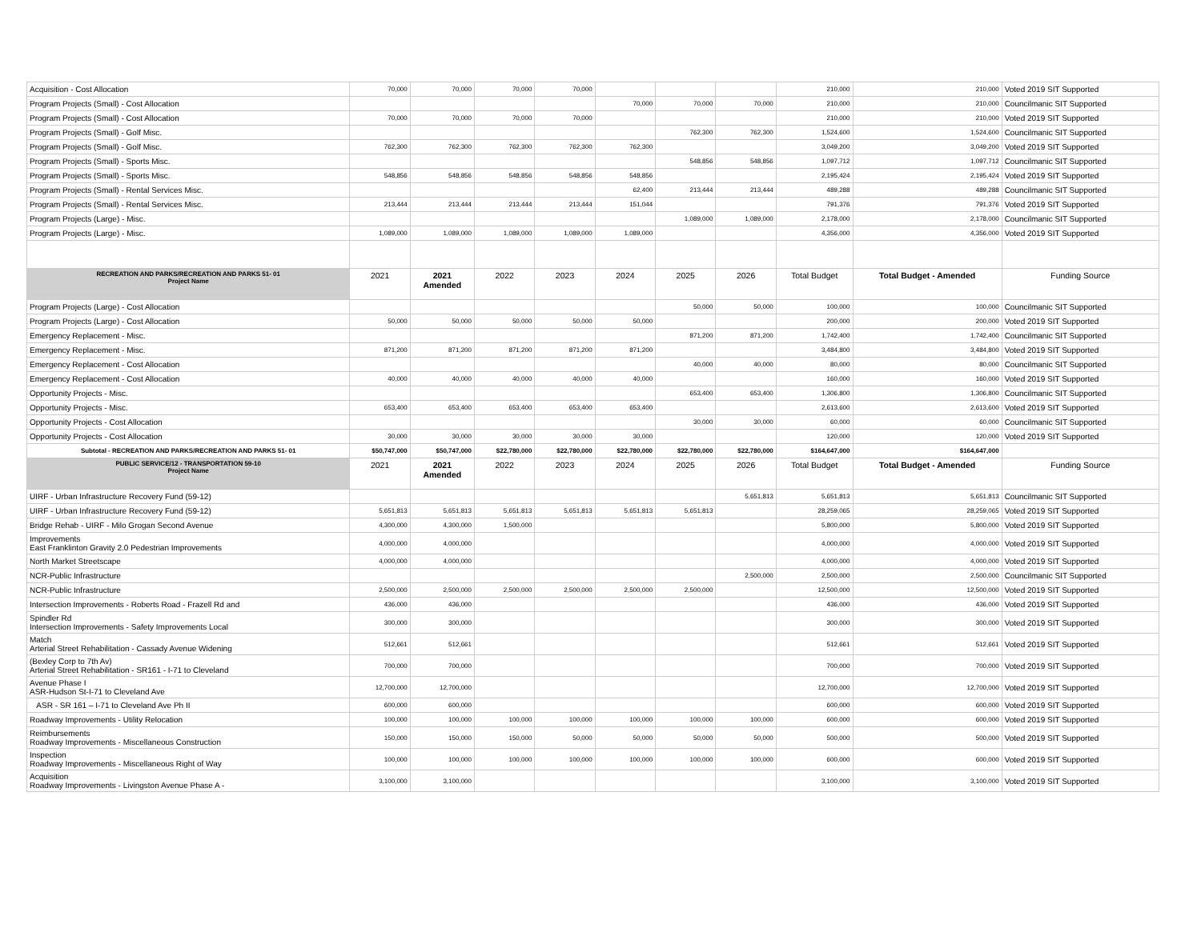| Acquisition - Cost Allocation | 70,000 | 70,000 | 70,000 | 70,000 | | | | 210,000 | 210,000 | Voted 2019 SIT Supported |
| Program Projects (Small) - Cost Allocation | | | | | 70,000 | 70,000 | 70,000 | 210,000 | 210,000 | Councilmanic SIT Supported |
| Program Projects (Small) - Cost Allocation | 70,000 | 70,000 | 70,000 | 70,000 | | | | 210,000 | 210,000 | Voted 2019 SIT Supported |
| Program Projects (Small) - Golf Misc. | | | | | | 762,300 | 762,300 | 1,524,600 | 1,524,600 | Councilmanic SIT Supported |
| Program Projects (Small) - Golf Misc. | 762,300 | 762,300 | 762,300 | 762,300 | 762,300 | | | 3,049,200 | 3,049,200 | Voted 2019 SIT Supported |
| Program Projects (Small) - Sports Misc. | | | | | | 548,856 | 548,856 | 1,097,712 | 1,097,712 | Councilmanic SIT Supported |
| Program Projects (Small) - Sports Misc. | 548,856 | 548,856 | 548,856 | 548,856 | 548,856 | | | 2,195,424 | 2,195,424 | Voted 2019 SIT Supported |
| Program Projects (Small) - Rental Services Misc. | | | | | 62,400 | 213,444 | 213,444 | 489,288 | 489,288 | Councilmanic SIT Supported |
| Program Projects (Small) - Rental Services Misc. | 213,444 | 213,444 | 213,444 | 213,444 | 151,044 | | | 791,376 | 791,376 | Voted 2019 SIT Supported |
| Program Projects (Large) - Misc. | | | | | | 1,089,000 | 1,089,000 | 2,178,000 | 2,178,000 | Councilmanic SIT Supported |
| Program Projects (Large) - Misc. | 1,089,000 | 1,089,000 | 1,089,000 | 1,089,000 | 1,089,000 | | | 4,356,000 | 4,356,000 | Voted 2019 SIT Supported |
| RECREATION AND PARKS/RECREATION AND PARKS 51- 01 Project Name | 2021 | 2021 Amended | 2022 | 2023 | 2024 | 2025 | 2026 | Total Budget | Total Budget - Amended | Funding Source |
| Program Projects (Large) - Cost Allocation | | | | | | 50,000 | 50,000 | 100,000 | 100,000 | Councilmanic SIT Supported |
| Program Projects (Large) - Cost Allocation | 50,000 | 50,000 | 50,000 | 50,000 | 50,000 | | | 200,000 | 200,000 | Voted 2019 SIT Supported |
| Emergency Replacement - Misc. | | | | | | 871,200 | 871,200 | 1,742,400 | 1,742,400 | Councilmanic SIT Supported |
| Emergency Replacement - Misc. | 871,200 | 871,200 | 871,200 | 871,200 | 871,200 | | | 3,484,800 | 3,484,800 | Voted 2019 SIT Supported |
| Emergency Replacement - Cost Allocation | | | | | | 40,000 | 40,000 | 80,000 | 80,000 | Councilmanic SIT Supported |
| Emergency Replacement - Cost Allocation | 40,000 | 40,000 | 40,000 | 40,000 | 40,000 | | | 160,000 | 160,000 | Voted 2019 SIT Supported |
| Opportunity Projects - Misc. | | | | | | 653,400 | 653,400 | 1,306,800 | 1,306,800 | Councilmanic SIT Supported |
| Opportunity Projects - Misc. | 653,400 | 653,400 | 653,400 | 653,400 | 653,400 | | | 2,613,600 | 2,613,600 | Voted 2019 SIT Supported |
| Opportunity Projects - Cost Allocation | | | | | | 30,000 | 30,000 | 60,000 | 60,000 | Councilmanic SIT Supported |
| Opportunity Projects - Cost Allocation | 30,000 | 30,000 | 30,000 | 30,000 | 30,000 | | | 120,000 | 120,000 | Voted 2019 SIT Supported |
| Subtotal - RECREATION AND PARKS/RECREATION AND PARKS 51- 01 | $50,747,000 | $50,747,000 | $22,780,000 | $22,780,000 | $22,780,000 | $22,780,000 | $22,780,000 | $164,647,000 | $164,647,000 | |
| PUBLIC SERVICE/12 - TRANSPORTATION 59-10 Project Name | 2021 | 2021 Amended | 2022 | 2023 | 2024 | 2025 | 2026 | Total Budget | Total Budget - Amended | Funding Source |
| UIRF - Urban Infrastructure Recovery Fund (59-12) | | | | | | | 5,651,813 | 5,651,813 | 5,651,813 | Councilmanic SIT Supported |
| UIRF - Urban Infrastructure Recovery Fund (59-12) | 5,651,813 | 5,651,813 | 5,651,813 | 5,651,813 | 5,651,813 | 5,651,813 | | 28,259,065 | 28,259,065 | Voted 2019 SIT Supported |
| Bridge Rehab - UIRF - Milo Grogan Second Avenue | 4,300,000 | 4,300,000 | 1,500,000 | | | | | 5,800,000 | 5,800,000 | Voted 2019 SIT Supported |
| Improvements East Franklinton Gravity 2.0 Pedestrian Improvements | 4,000,000 | 4,000,000 | | | | | | 4,000,000 | 4,000,000 | Voted 2019 SIT Supported |
| North Market Streetscape | 4,000,000 | 4,000,000 | | | | | | 4,000,000 | 4,000,000 | Voted 2019 SIT Supported |
| NCR-Public Infrastructure | | | | | | | 2,500,000 | 2,500,000 | 2,500,000 | Councilmanic SIT Supported |
| NCR-Public Infrastructure | 2,500,000 | 2,500,000 | 2,500,000 | 2,500,000 | 2,500,000 | 2,500,000 | | 12,500,000 | 12,500,000 | Voted 2019 SIT Supported |
| Intersection Improvements - Roberts Road - Frazell Rd and | 436,000 | 436,000 | | | | | | 436,000 | 436,000 | Voted 2019 SIT Supported |
| Spindler Rd Intersection Improvements - Safety Improvements Local | 300,000 | 300,000 | | | | | | 300,000 | 300,000 | Voted 2019 SIT Supported |
| Match Arterial Street Rehabilitation - Cassady Avenue Widening | 512,661 | 512,661 | | | | | | 512,661 | 512,661 | Voted 2019 SIT Supported |
| (Bexley Corp to 7th Av) Arterial Street Rehabilitation - SR161 - I-71 to Cleveland | 700,000 | 700,000 | | | | | | 700,000 | 700,000 | Voted 2019 SIT Supported |
| Avenue Phase I ASR-Hudson St-I-71 to Cleveland Ave | 12,700,000 | 12,700,000 | | | | | | 12,700,000 | 12,700,000 | Voted 2019 SIT Supported |
| ASR - SR 161 – I-71 to Cleveland Ave Ph II | 600,000 | 600,000 | | | | | | 600,000 | 600,000 | Voted 2019 SIT Supported |
| Roadway Improvements - Utility Relocation | 100,000 | 100,000 | 100,000 | 100,000 | 100,000 | 100,000 | 100,000 | 600,000 | 600,000 | Voted 2019 SIT Supported |
| Reimbursements Roadway Improvements - Miscellaneous Construction | 150,000 | 150,000 | 150,000 | 50,000 | 50,000 | 50,000 | 50,000 | 500,000 | 500,000 | Voted 2019 SIT Supported |
| Inspection Roadway Improvements - Miscellaneous Right of Way | 100,000 | 100,000 | 100,000 | 100,000 | 100,000 | 100,000 | 100,000 | 600,000 | 600,000 | Voted 2019 SIT Supported |
| Acquisition Roadway Improvements - Livingston Avenue Phase A - | 3,100,000 | 3,100,000 | | | | | | 3,100,000 | 3,100,000 | Voted 2019 SIT Supported |